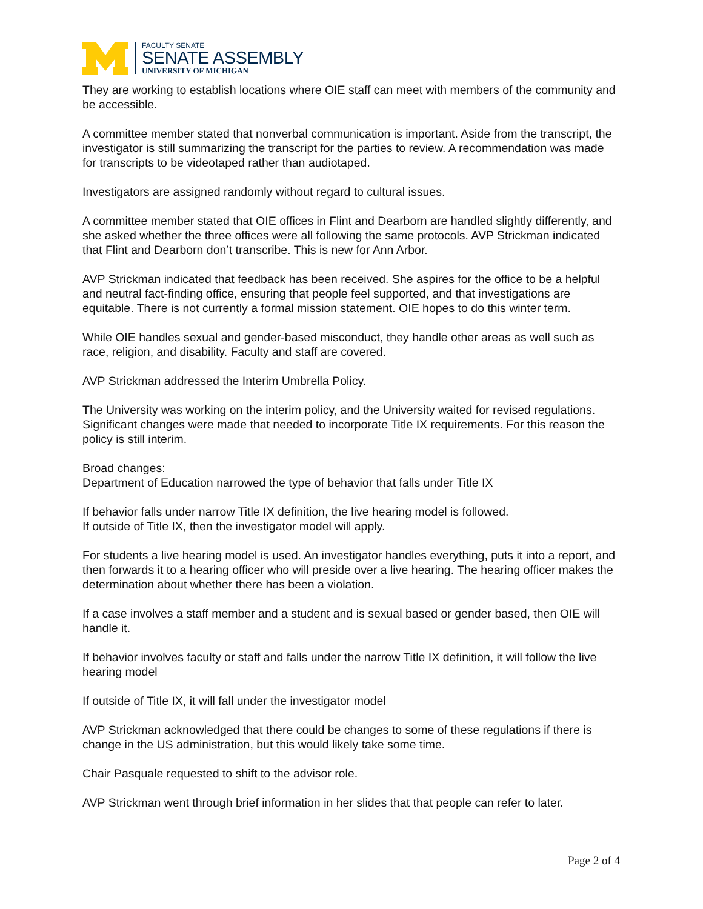FACULTY SENATE
SENATE ASSEMBLY
UNIVERSITY OF MICHIGAN
They are working to establish locations where OIE staff can meet with members of the community and be accessible.
A committee member stated that nonverbal communication is important. Aside from the transcript, the investigator is still summarizing the transcript for the parties to review. A recommendation was made for transcripts to be videotaped rather than audiotaped.
Investigators are assigned randomly without regard to cultural issues.
A committee member stated that OIE offices in Flint and Dearborn are handled slightly differently, and she asked whether the three offices were all following the same protocols. AVP Strickman indicated that Flint and Dearborn don’t transcribe. This is new for Ann Arbor.
AVP Strickman indicated that feedback has been received. She aspires for the office to be a helpful and neutral fact-finding office, ensuring that people feel supported, and that investigations are equitable. There is not currently a formal mission statement. OIE hopes to do this winter term.
While OIE handles sexual and gender-based misconduct, they handle other areas as well such as race, religion, and disability. Faculty and staff are covered.
AVP Strickman addressed the Interim Umbrella Policy.
The University was working on the interim policy, and the University waited for revised regulations. Significant changes were made that needed to incorporate Title IX requirements. For this reason the policy is still interim.
Broad changes:
Department of Education narrowed the type of behavior that falls under Title IX
If behavior falls under narrow Title IX definition, the live hearing model is followed.
If outside of Title IX, then the investigator model will apply.
For students a live hearing model is used. An investigator handles everything, puts it into a report, and then forwards it to a hearing officer who will preside over a live hearing. The hearing officer makes the determination about whether there has been a violation.
If a case involves a staff member and a student and is sexual based or gender based, then OIE will handle it.
If behavior involves faculty or staff and falls under the narrow Title IX definition, it will follow the live hearing model
If outside of Title IX, it will fall under the investigator model
AVP Strickman acknowledged that there could be changes to some of these regulations if there is change in the US administration, but this would likely take some time.
Chair Pasquale requested to shift to the advisor role.
AVP Strickman went through brief information in her slides that that people can refer to later.
Page 2 of 4